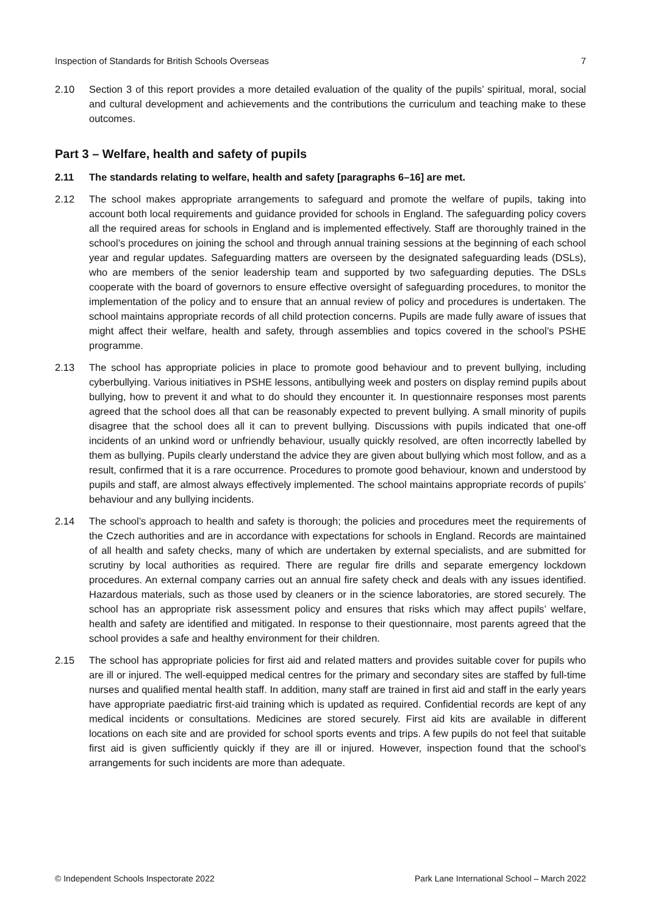Inspection of Standards for British Schools Overseas 7
2.10 Section 3 of this report provides a more detailed evaluation of the quality of the pupils’ spiritual, moral, social and cultural development and achievements and the contributions the curriculum and teaching make to these outcomes.
Part 3 – Welfare, health and safety of pupils
2.11 The standards relating to welfare, health and safety [paragraphs 6–16] are met.
2.12 The school makes appropriate arrangements to safeguard and promote the welfare of pupils, taking into account both local requirements and guidance provided for schools in England. The safeguarding policy covers all the required areas for schools in England and is implemented effectively. Staff are thoroughly trained in the school’s procedures on joining the school and through annual training sessions at the beginning of each school year and regular updates. Safeguarding matters are overseen by the designated safeguarding leads (DSLs), who are members of the senior leadership team and supported by two safeguarding deputies. The DSLs cooperate with the board of governors to ensure effective oversight of safeguarding procedures, to monitor the implementation of the policy and to ensure that an annual review of policy and procedures is undertaken. The school maintains appropriate records of all child protection concerns. Pupils are made fully aware of issues that might affect their welfare, health and safety, through assemblies and topics covered in the school’s PSHE programme.
2.13 The school has appropriate policies in place to promote good behaviour and to prevent bullying, including cyberbullying. Various initiatives in PSHE lessons, antibullying week and posters on display remind pupils about bullying, how to prevent it and what to do should they encounter it. In questionnaire responses most parents agreed that the school does all that can be reasonably expected to prevent bullying. A small minority of pupils disagree that the school does all it can to prevent bullying. Discussions with pupils indicated that one-off incidents of an unkind word or unfriendly behaviour, usually quickly resolved, are often incorrectly labelled by them as bullying. Pupils clearly understand the advice they are given about bullying which most follow, and as a result, confirmed that it is a rare occurrence. Procedures to promote good behaviour, known and understood by pupils and staff, are almost always effectively implemented. The school maintains appropriate records of pupils’ behaviour and any bullying incidents.
2.14 The school’s approach to health and safety is thorough; the policies and procedures meet the requirements of the Czech authorities and are in accordance with expectations for schools in England. Records are maintained of all health and safety checks, many of which are undertaken by external specialists, and are submitted for scrutiny by local authorities as required. There are regular fire drills and separate emergency lockdown procedures. An external company carries out an annual fire safety check and deals with any issues identified. Hazardous materials, such as those used by cleaners or in the science laboratories, are stored securely. The school has an appropriate risk assessment policy and ensures that risks which may affect pupils’ welfare, health and safety are identified and mitigated. In response to their questionnaire, most parents agreed that the school provides a safe and healthy environment for their children.
2.15 The school has appropriate policies for first aid and related matters and provides suitable cover for pupils who are ill or injured. The well-equipped medical centres for the primary and secondary sites are staffed by full-time nurses and qualified mental health staff. In addition, many staff are trained in first aid and staff in the early years have appropriate paediatric first-aid training which is updated as required. Confidential records are kept of any medical incidents or consultations. Medicines are stored securely. First aid kits are available in different locations on each site and are provided for school sports events and trips. A few pupils do not feel that suitable first aid is given sufficiently quickly if they are ill or injured. However, inspection found that the school’s arrangements for such incidents are more than adequate.
© Independent Schools Inspectorate 2022 Park Lane International School – March 2022